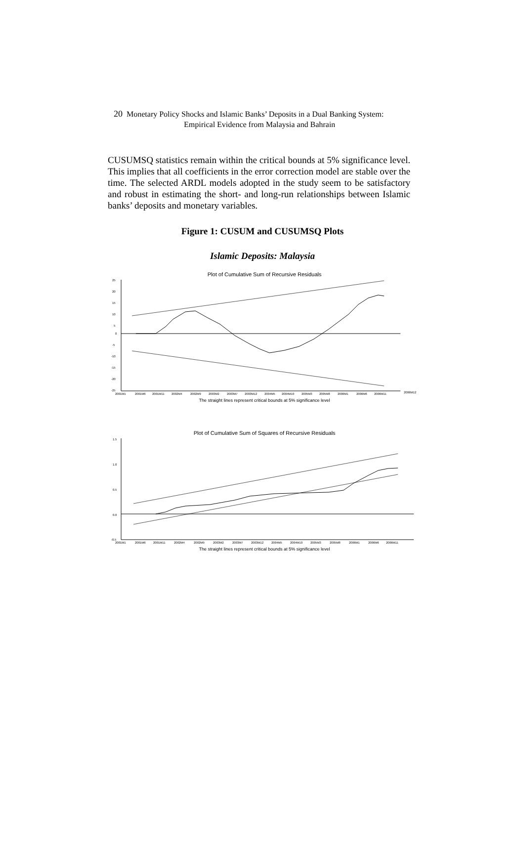20 Monetary Policy Shocks and Islamic Banks’ Deposits in a Dual Banking System:
Empirical Evidence from Malaysia and Bahrain
CUSUMSQ statistics remain within the critical bounds at 5% significance level. This implies that all coefficients in the error correction model are stable over the time. The selected ARDL models adopted in the study seem to be satisfactory and robust in estimating the short- and long-run relationships between Islamic banks’ deposits and monetary variables.
Figure 1: CUSUM and CUSUMSQ Plots
Islamic Deposits: Malaysia
Plot of Cumulative Sum of Recursive Residuals
25
20
15
10
5
0
-5
-10
-15
-20
-25
2001M1
2001M6
2001M11
2002M4
2002M9
2003M2
2003M7
2003M12
2004M5
2004M10
2005M3
2005M8
2006M1
2006M6
2006M11
2006M12
The straight lines represent critical bounds at 5% significance level
Plot of Cumulative Sum of Squares of Recursive Residuals
1.5
1.0
0.5
0.0
-0.5
2001M1
2001M6
2001M11
2002M4
2002M9
2003M2
2003M7
2003M12
2004M5
2004M10
2005M3
2005M8
2006M1
2006M6
2006M11
The straight lines represent critical bounds at 5% significance level